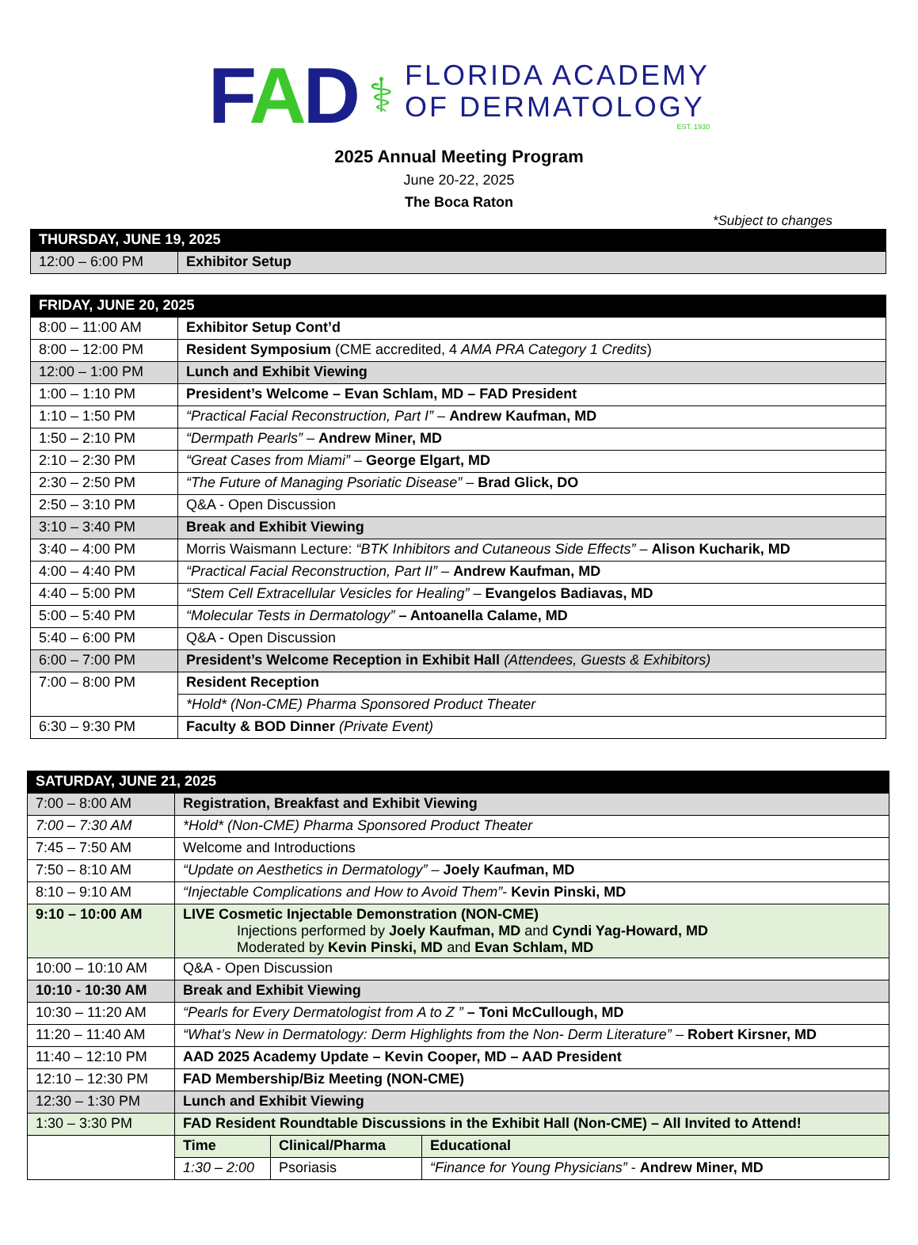FAD
⚕
FLORIDA ACADEMY
OF DERMATOLOGY
EST. 1930
2025 Annual Meeting Program
June 20-22, 2025
The Boca Raton
*Subject to changes
| THURSDAY, JUNE 19, 2025 | |
| 12:00 – 6:00 PM | Exhibitor Setup |
| FRIDAY, JUNE 20, 2025 | |
| 8:00 – 11:00 AM | Exhibitor Setup Cont’d |
| 8:00 – 12:00 PM | Resident Symposium (CME accredited, 4 AMA PRA Category 1 Credits ) |
| 12:00 – 1:00 PM | Lunch and Exhibit Viewing |
| 1:00 – 1:10 PM | President’s Welcome – Evan Schlam, MD – FAD President |
| 1:10 – 1:50 PM | “Practical Facial Reconstruction, Part I” – Andrew Kaufman, MD |
| 1:50 – 2:10 PM | “Dermpath Pearls” – Andrew Miner, MD |
| 2:10 – 2:30 PM | “Great Cases from Miami” – George Elgart, MD |
| 2:30 – 2:50 PM | “The Future of Managing Psoriatic Disease” – Brad Glick, DO |
| 2:50 – 3:10 PM | Q&A - Open Discussion |
| 3:10 – 3:40 PM | Break and Exhibit Viewing |
| 3:40 – 4:00 PM | Morris Waismann Lecture: “BTK Inhibitors and Cutaneous Side Effects” – Alison Kucharik, MD |
| 4:00 – 4:40 PM | “Practical Facial Reconstruction, Part II” – Andrew Kaufman, MD |
| 4:40 – 5:00 PM | “Stem Cell Extracellular Vesicles for Healing” – Evangelos Badiavas, MD |
| 5:00 – 5:40 PM | “Molecular Tests in Dermatology” – Antoanella Calame, MD |
| 5:40 – 6:00 PM | Q&A - Open Discussion |
| 6:00 – 7:00 PM | President’s Welcome Reception in Exhibit Hall (Attendees, Guests & Exhibitors) |
| 7:00 – 8:00 PM | Resident Reception |
| | *Hold* (Non-CME) Pharma Sponsored Product Theater |
| 6:30 – 9:30 PM | Faculty & BOD Dinner (Private Event) |
| SATURDAY, JUNE 21, 2025 | | | |
| 7:00 – 8:00 AM | Registration, Breakfast and Exhibit Viewing | | |
| 7:00 – 7:30 AM | *Hold* (Non-CME) Pharma Sponsored Product Theater | | |
| 7:45 – 7:50 AM | Welcome and Introductions | | |
| 7:50 – 8:10 AM | “Update on Aesthetics in Dermatology” – Joely Kaufman, MD | | |
| 8:10 – 9:10 AM | “Injectable Complications and How to Avoid Them” - Kevin Pinski, MD | | |
| 9:10 – 10:00 AM | LIVE Cosmetic Injectable Demonstration (NON-CME) Injections performed by Joely Kaufman, MD and Cyndi Yag-Howard, MD Moderated by Kevin Pinski, MD and Evan Schlam, MD | | |
| 10:00 – 10:10 AM | Q&A - Open Discussion | | |
| 10:10 - 10:30 AM | Break and Exhibit Viewing | | |
| 10:30 – 11:20 AM | “Pearls for Every Dermatologist from A to Z ” – Toni McCullough, MD | | |
| 11:20 – 11:40 AM | “What’s New in Dermatology: Derm Highlights from the Non- Derm Literature” – Robert Kirsner, MD | | |
| 11:40 – 12:10 PM | AAD 2025 Academy Update – Kevin Cooper, MD – AAD President | | |
| 12:10 – 12:30 PM | FAD Membership/Biz Meeting (NON-CME) | | |
| 12:30 – 1:30 PM | Lunch and Exhibit Viewing | | |
| 1:30 – 3:30 PM | FAD Resident Roundtable Discussions in the Exhibit Hall (Non-CME) – All Invited to Attend! | | |
| | Time | Clinical/Pharma | Educational |
| | 1:30 – 2:00 | Psoriasis | “Finance for Young Physicians” - Andrew Miner, MD |